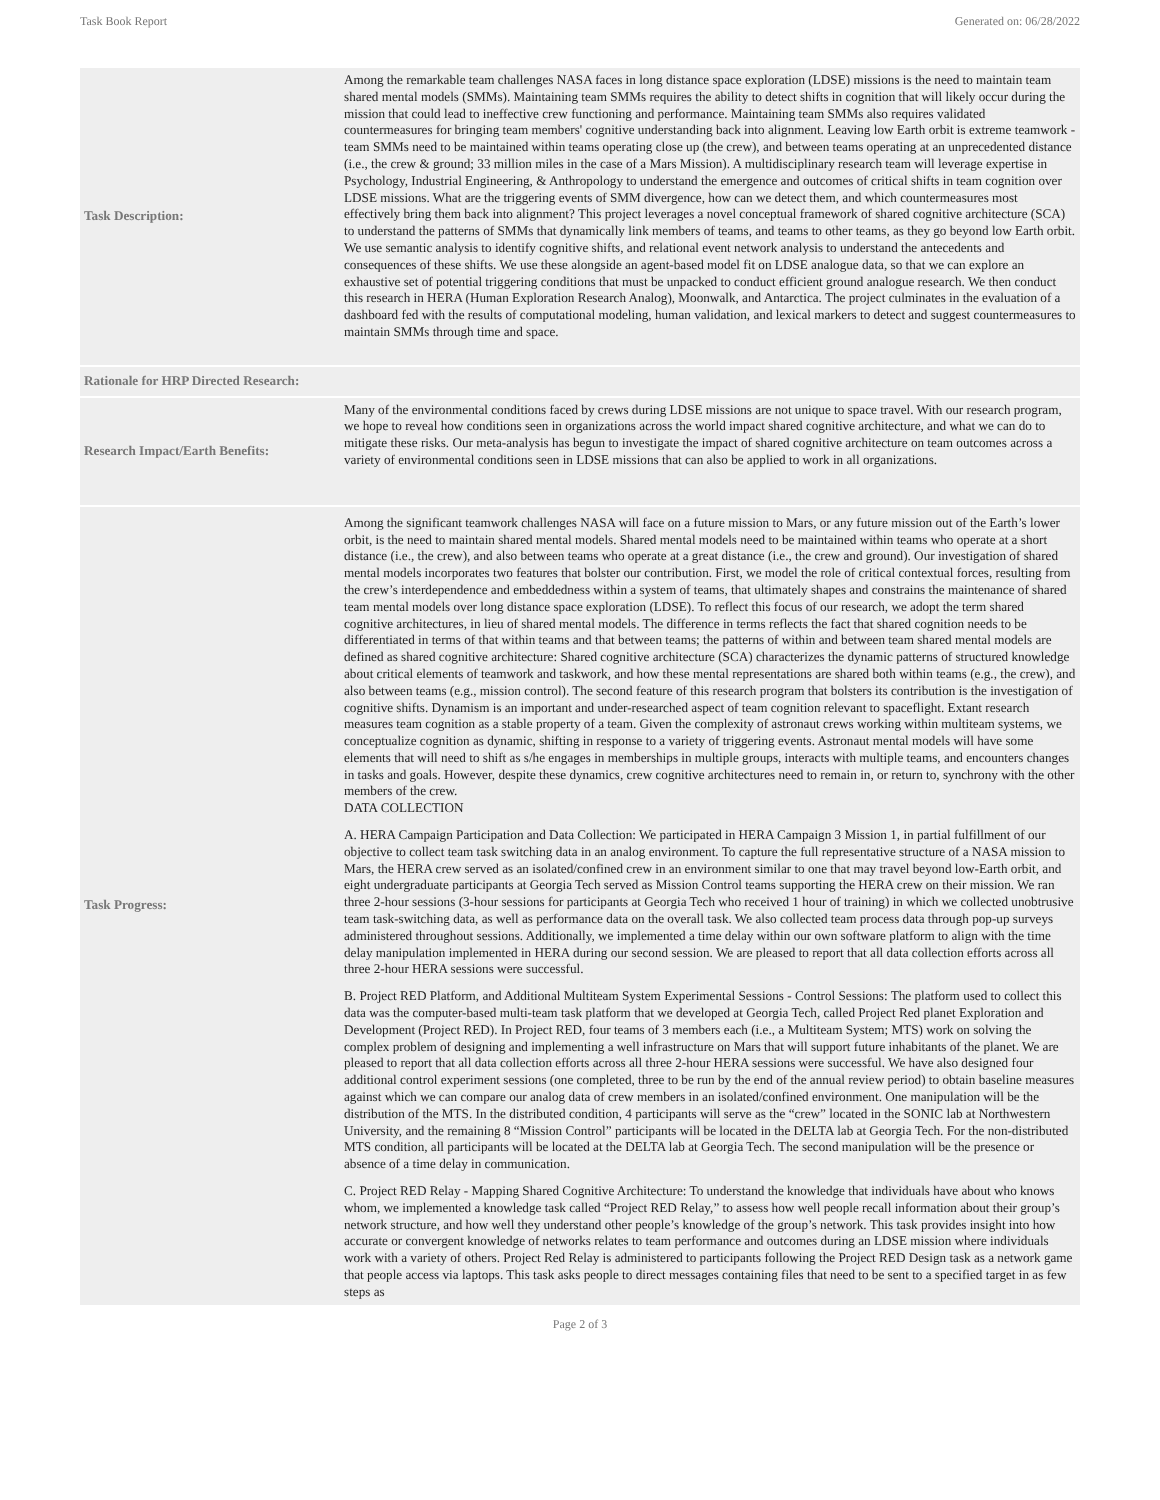Task Book Report Generated on: 06/28/2022
| Task Description: | Among the remarkable team challenges NASA faces in long distance space exploration (LDSE) missions is the need to maintain team shared mental models (SMMs). Maintaining team SMMs requires the ability to detect shifts in cognition that will likely occur during the mission that could lead to ineffective crew functioning and performance. Maintaining team SMMs also requires validated countermeasures for bringing team members' cognitive understanding back into alignment. Leaving low Earth orbit is extreme teamwork - team SMMs need to be maintained within teams operating close up (the crew), and between teams operating at an unprecedented distance (i.e., the crew & ground; 33 million miles in the case of a Mars Mission). A multidisciplinary research team will leverage expertise in Psychology, Industrial Engineering, & Anthropology to understand the emergence and outcomes of critical shifts in team cognition over LDSE missions. What are the triggering events of SMM divergence, how can we detect them, and which countermeasures most effectively bring them back into alignment? This project leverages a novel conceptual framework of shared cognitive architecture (SCA) to understand the patterns of SMMs that dynamically link members of teams, and teams to other teams, as they go beyond low Earth orbit. We use semantic analysis to identify cognitive shifts, and relational event network analysis to understand the antecedents and consequences of these shifts. We use these alongside an agent-based model fit on LDSE analogue data, so that we can explore an exhaustive set of potential triggering conditions that must be unpacked to conduct efficient ground analogue research. We then conduct this research in HERA (Human Exploration Research Analog), Moonwalk, and Antarctica. The project culminates in the evaluation of a dashboard fed with the results of computational modeling, human validation, and lexical markers to detect and suggest countermeasures to maintain SMMs through time and space. |
| Rationale for HRP Directed Research: | |
| Research Impact/Earth Benefits: | Many of the environmental conditions faced by crews during LDSE missions are not unique to space travel. With our research program, we hope to reveal how conditions seen in organizations across the world impact shared cognitive architecture, and what we can do to mitigate these risks. Our meta-analysis has begun to investigate the impact of shared cognitive architecture on team outcomes across a variety of environmental conditions seen in LDSE missions that can also be applied to work in all organizations. |
| Task Progress: | Among the significant teamwork challenges NASA will face on a future mission to Mars, or any future mission out of the Earth’s lower orbit, is the need to maintain shared mental models. Shared mental models need to be maintained within teams who operate at a short distance (i.e., the crew), and also between teams who operate at a great distance (i.e., the crew and ground). Our investigation of shared mental models incorporates two features that bolster our contribution. First, we model the role of critical contextual forces, resulting from the crew’s interdependence and embeddedness within a system of teams, that ultimately shapes and constrains the maintenance of shared team mental models over long distance space exploration (LDSE). To reflect this focus of our research, we adopt the term shared cognitive architectures, in lieu of shared mental models. The difference in terms reflects the fact that shared cognition needs to be differentiated in terms of that within teams and that between teams; the patterns of within and between team shared mental models are defined as shared cognitive architecture: Shared cognitive architecture (SCA) characterizes the dynamic patterns of structured knowledge about critical elements of teamwork and taskwork, and how these mental representations are shared both within teams (e.g., the crew), and also between teams (e.g., mission control). The second feature of this research program that bolsters its contribution is the investigation of cognitive shifts. Dynamism is an important and under-researched aspect of team cognition relevant to spaceflight. Extant research measures team cognition as a stable property of a team. Given the complexity of astronaut crews working within multiteam systems, we conceptualize cognition as dynamic, shifting in response to a variety of triggering events. Astronaut mental models will have some elements that will need to shift as s/he engages in memberships in multiple groups, interacts with multiple teams, and encounters changes in tasks and goals. However, despite these dynamics, crew cognitive architectures need to remain in, or return to, synchrony with the other members of the crew. DATA COLLECTION A. HERA Campaign Participation and Data Collection: We participated in HERA Campaign 3 Mission 1, in partial fulfillment of our objective to collect team task switching data in an analog environment. To capture the full representative structure of a NASA mission to Mars, the HERA crew served as an isolated/confined crew in an environment similar to one that may travel beyond low-Earth orbit, and eight undergraduate participants at Georgia Tech served as Mission Control teams supporting the HERA crew on their mission. We ran three 2-hour sessions (3-hour sessions for participants at Georgia Tech who received 1 hour of training) in which we collected unobtrusive team task-switching data, as well as performance data on the overall task. We also collected team process data through pop-up surveys administered throughout sessions. Additionally, we implemented a time delay within our own software platform to align with the time delay manipulation implemented in HERA during our second session. We are pleased to report that all data collection efforts across all three 2-hour HERA sessions were successful. B. Project RED Platform, and Additional Multiteam System Experimental Sessions - Control Sessions: The platform used to collect this data was the computer-based multi-team task platform that we developed at Georgia Tech, called Project Red planet Exploration and Development (Project RED). In Project RED, four teams of 3 members each (i.e., a Multiteam System; MTS) work on solving the complex problem of designing and implementing a well infrastructure on Mars that will support future inhabitants of the planet. We are pleased to report that all data collection efforts across all three 2-hour HERA sessions were successful. We have also designed four additional control experiment sessions (one completed, three to be run by the end of the annual review period) to obtain baseline measures against which we can compare our analog data of crew members in an isolated/confined environment. One manipulation will be the distribution of the MTS. In the distributed condition, 4 participants will serve as the “crew” located in the SONIC lab at Northwestern University, and the remaining 8 “Mission Control” participants will be located in the DELTA lab at Georgia Tech. For the non-distributed MTS condition, all participants will be located at the DELTA lab at Georgia Tech. The second manipulation will be the presence or absence of a time delay in communication. C. Project RED Relay - Mapping Shared Cognitive Architecture: To understand the knowledge that individuals have about who knows whom, we implemented a knowledge task called “Project RED Relay,” to assess how well people recall information about their group’s network structure, and how well they understand other people’s knowledge of the group’s network. This task provides insight into how accurate or convergent knowledge of networks relates to team performance and outcomes during an LDSE mission where individuals work with a variety of others. Project Red Relay is administered to participants following the Project RED Design task as a network game that people access via laptops. This task asks people to direct messages containing files that need to be sent to a specified target in as few steps as |
Page 2 of 3